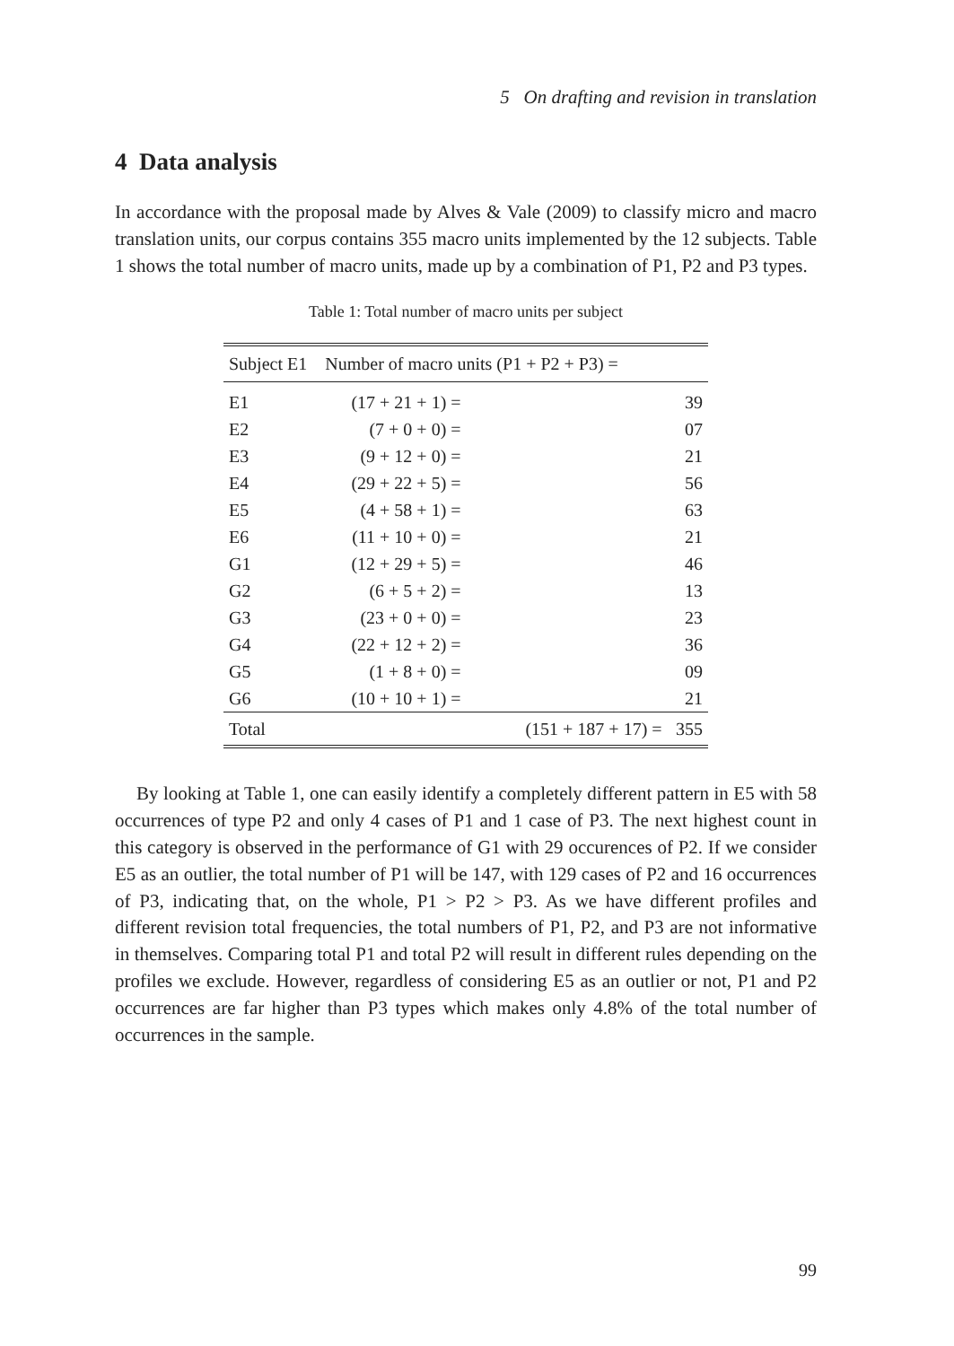5 On drafting and revision in translation
4 Data analysis
In accordance with the proposal made by Alves & Vale (2009) to classify micro and macro translation units, our corpus contains 355 macro units implemented by the 12 subjects. Table 1 shows the total number of macro units, made up by a combination of P1, P2 and P3 types.
Table 1: Total number of macro units per subject
| Subject E1 | Number of macro units (P1 + P2 + P3) = | |
| --- | --- | --- |
| E1 | (17 + 21 + 1) = | 39 |
| E2 | (7 + 0 + 0) = | 07 |
| E3 | (9 + 12 + 0) = | 21 |
| E4 | (29 + 22 + 5) = | 56 |
| E5 | (4 + 58 + 1) = | 63 |
| E6 | (11 + 10 + 0) = | 21 |
| G1 | (12 + 29 + 5) = | 46 |
| G2 | (6 + 5 + 2) = | 13 |
| G3 | (23 + 0 + 0) = | 23 |
| G4 | (22 + 12 + 2) = | 36 |
| G5 | (1 + 8 + 0) = | 09 |
| G6 | (10 + 10 + 1) = | 21 |
| Total | (151 + 187 + 17) = | 355 |
By looking at Table 1, one can easily identify a completely different pattern in E5 with 58 occurrences of type P2 and only 4 cases of P1 and 1 case of P3. The next highest count in this category is observed in the performance of G1 with 29 occurences of P2. If we consider E5 as an outlier, the total number of P1 will be 147, with 129 cases of P2 and 16 occurrences of P3, indicating that, on the whole, P1 > P2 > P3. As we have different profiles and different revision total frequencies, the total numbers of P1, P2, and P3 are not informative in themselves. Comparing total P1 and total P2 will result in different rules depending on the profiles we exclude. However, regardless of considering E5 as an outlier or not, P1 and P2 occurrences are far higher than P3 types which makes only 4.8% of the total number of occurrences in the sample.
99